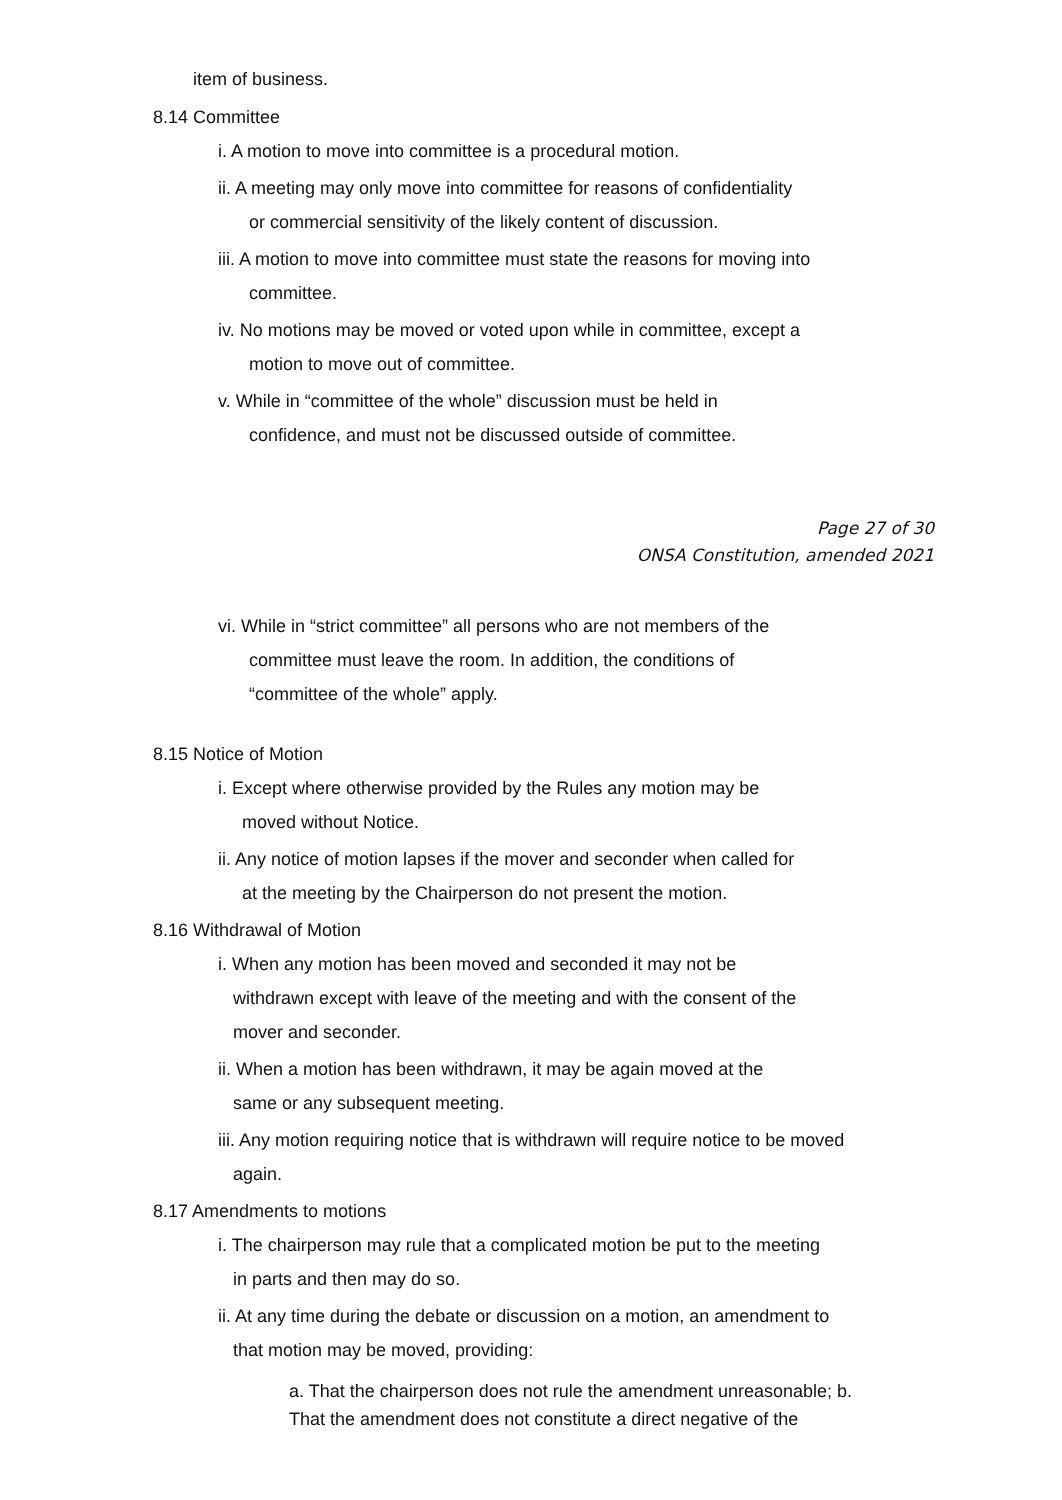item of business.
8.14 Committee
i. A motion to move into committee is a procedural motion.
ii. A meeting may only move into committee for reasons of confidentiality
or commercial sensitivity of the likely content of discussion.
iii. A motion to move into committee must state the reasons for moving into
committee.
iv. No motions may be moved or voted upon while in committee, except a
motion to move out of committee.
v. While in “committee of the whole” discussion must be held in
confidence, and must not be discussed outside of committee.
Page 27 of 30
ONSA Constitution, amended 2021
vi. While in “strict committee” all persons who are not members of the
committee must leave the room. In addition, the conditions of
“committee of the whole” apply.
8.15 Notice of Motion
i. Except where otherwise provided by the Rules any motion may be
moved without Notice.
ii. Any notice of motion lapses if the mover and seconder when called for
at the meeting by the Chairperson do not present the motion.
8.16 Withdrawal of Motion
i. When any motion has been moved and seconded it may not be
withdrawn except with leave of the meeting and with the consent of the
mover and seconder.
ii. When a motion has been withdrawn, it may be again moved at the
same or any subsequent meeting.
iii. Any motion requiring notice that is withdrawn will require notice to be moved
again.
8.17 Amendments to motions
i. The chairperson may rule that a complicated motion be put to the meeting
in parts and then may do so.
ii. At any time during the debate or discussion on a motion, an amendment to
that motion may be moved, providing:
a. That the chairperson does not rule the amendment unreasonable; b.
That the amendment does not constitute a direct negative of the